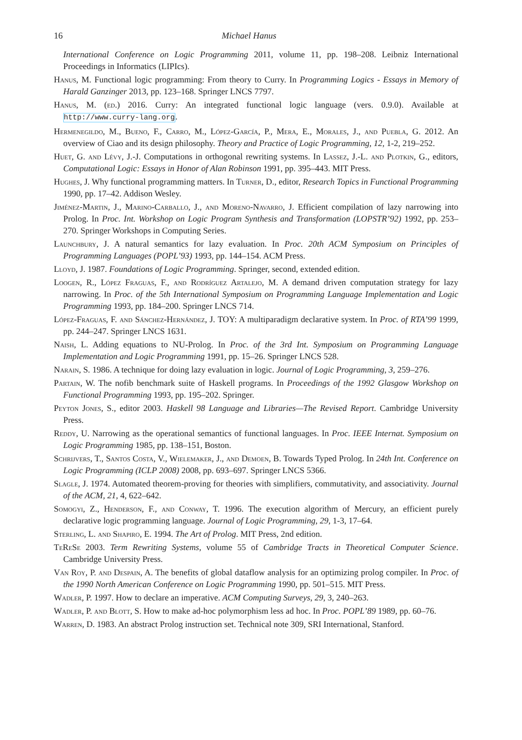16 Michael Hanus
International Conference on Logic Programming 2011, volume 11, pp. 198–208. Leibniz International Proceedings in Informatics (LIPIcs).
Hanus, M. Functional logic programming: From theory to Curry. In Programming Logics - Essays in Memory of Harald Ganzinger 2013, pp. 123–168. Springer LNCS 7797.
Hanus, M. (ed.) 2016. Curry: An integrated functional logic language (vers. 0.9.0). Available at http://www.curry-lang.org.
Hermenegildo, M., Bueno, F., Carro, M., López-García, P., Mera, E., Morales, J., and Puebla, G. 2012. An overview of Ciao and its design philosophy. Theory and Practice of Logic Programming, 12, 1-2, 219–252.
Huet, G. and Lévy, J.-J. Computations in orthogonal rewriting systems. In Lassez, J.-L. and Plotkin, G., editors, Computational Logic: Essays in Honor of Alan Robinson 1991, pp. 395–443. MIT Press.
Hughes, J. Why functional programming matters. In Turner, D., editor, Research Topics in Functional Programming 1990, pp. 17–42. Addison Wesley.
Jiménez-Martin, J., Marino-Carballo, J., and Moreno-Navarro, J. Efficient compilation of lazy narrowing into Prolog. In Proc. Int. Workshop on Logic Program Synthesis and Transformation (LOPSTR’92) 1992, pp. 253–270. Springer Workshops in Computing Series.
Launchbury, J. A natural semantics for lazy evaluation. In Proc. 20th ACM Symposium on Principles of Programming Languages (POPL’93) 1993, pp. 144–154. ACM Press.
Lloyd, J. 1987. Foundations of Logic Programming. Springer, second, extended edition.
Loogen, R., López Fraguas, F., and Rodríguez Artalejo, M. A demand driven computation strategy for lazy narrowing. In Proc. of the 5th International Symposium on Programming Language Implementation and Logic Programming 1993, pp. 184–200. Springer LNCS 714.
López-Fraguas, F. and Sánchez-Hernández, J. TOY: A multiparadigm declarative system. In Proc. of RTA’99 1999, pp. 244–247. Springer LNCS 1631.
Naish, L. Adding equations to NU-Prolog. In Proc. of the 3rd Int. Symposium on Programming Language Implementation and Logic Programming 1991, pp. 15–26. Springer LNCS 528.
Narain, S. 1986. A technique for doing lazy evaluation in logic. Journal of Logic Programming, 3, 259–276.
Partain, W. The nofib benchmark suite of Haskell programs. In Proceedings of the 1992 Glasgow Workshop on Functional Programming 1993, pp. 195–202. Springer.
Peyton Jones, S., editor 2003. Haskell 98 Language and Libraries—The Revised Report. Cambridge University Press.
Reddy, U. Narrowing as the operational semantics of functional languages. In Proc. IEEE Internat. Symposium on Logic Programming 1985, pp. 138–151, Boston.
Schrijvers, T., Santos Costa, V., Wielemaker, J., and Demoen, B. Towards Typed Prolog. In 24th Int. Conference on Logic Programming (ICLP 2008) 2008, pp. 693–697. Springer LNCS 5366.
Slagle, J. 1974. Automated theorem-proving for theories with simplifiers, commutativity, and associativity. Journal of the ACM, 21, 4, 622–642.
Somogyi, Z., Henderson, F., and Conway, T. 1996. The execution algorithm of Mercury, an efficient purely declarative logic programming language. Journal of Logic Programming, 29, 1-3, 17–64.
Sterling, L. and Shapiro, E. 1994. The Art of Prolog. MIT Press, 2nd edition.
TeReSe 2003. Term Rewriting Systems, volume 55 of Cambridge Tracts in Theoretical Computer Science. Cambridge University Press.
Van Roy, P. and Despain, A. The benefits of global dataflow analysis for an optimizing prolog compiler. In Proc. of the 1990 North American Conference on Logic Programming 1990, pp. 501–515. MIT Press.
Wadler, P. 1997. How to declare an imperative. ACM Computing Surveys, 29, 3, 240–263.
Wadler, P. and Blott, S. How to make ad-hoc polymorphism less ad hoc. In Proc. POPL’89 1989, pp. 60–76.
Warren, D. 1983. An abstract Prolog instruction set. Technical note 309, SRI International, Stanford.